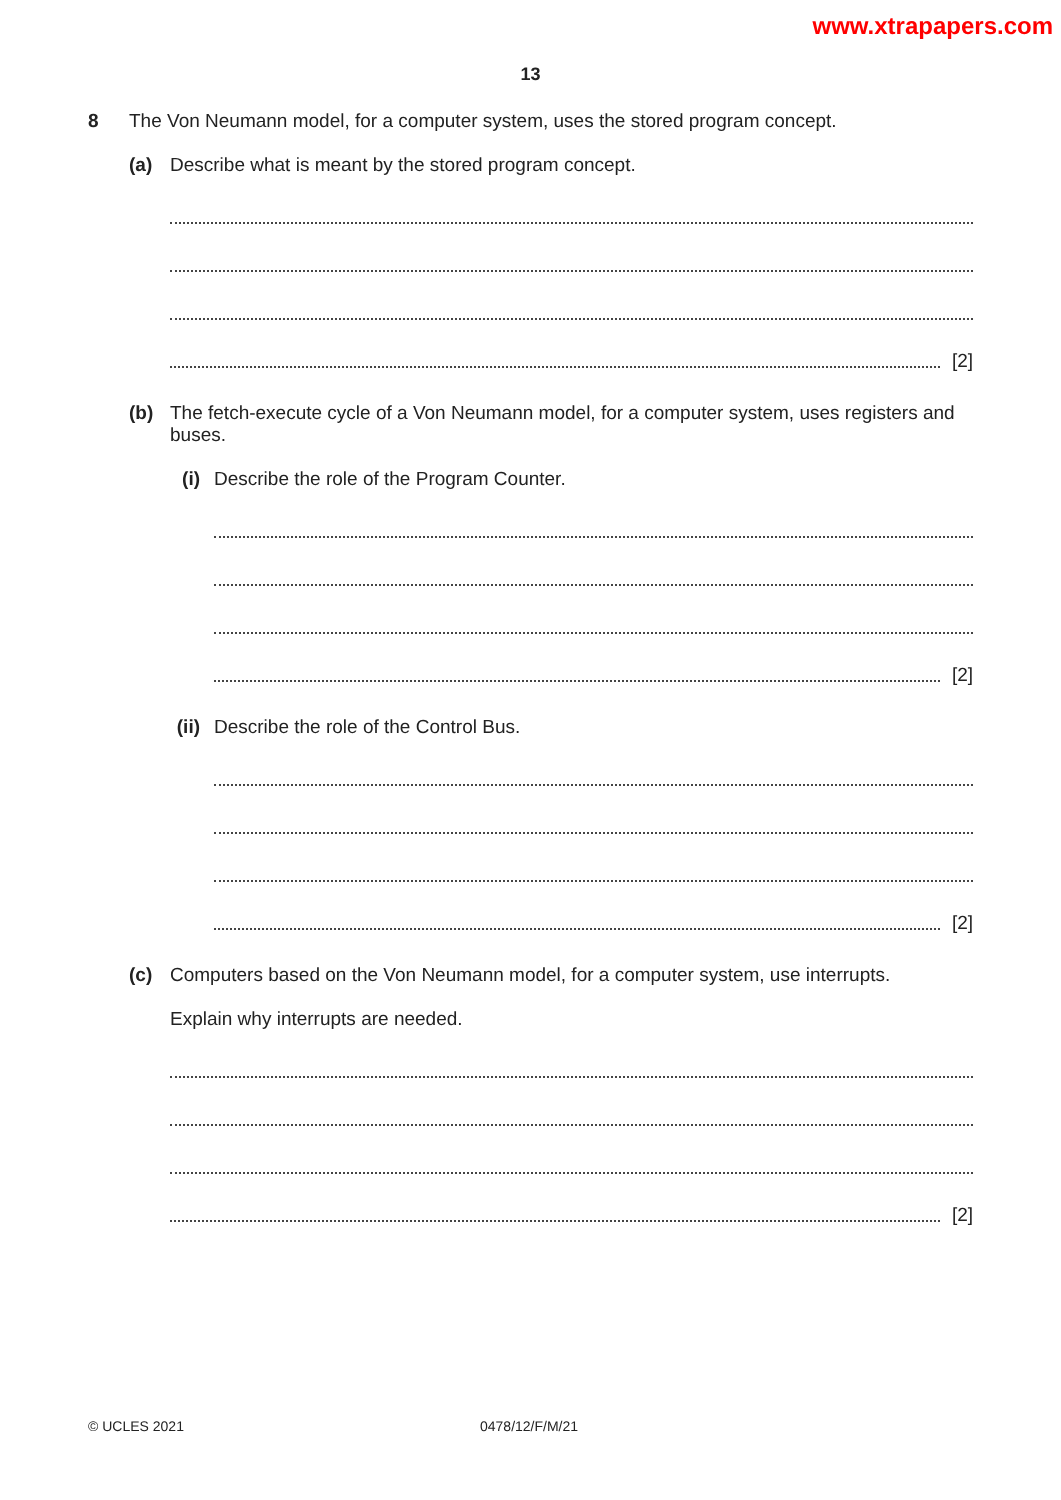www.xtrapapers.com
13
8 The Von Neumann model, for a computer system, uses the stored program concept.
(a) Describe what is meant by the stored program concept.
[2]
(b) The fetch-execute cycle of a Von Neumann model, for a computer system, uses registers and buses.
(i)
Describe the role of the Program Counter.
[2]
(ii)
Describe the role of the Control Bus.
[2]
(c) Computers based on the Von Neumann model, for a computer system, use interrupts.
Explain why interrupts are needed.
[2]
© UCLES 2021 0478/12/F/M/21